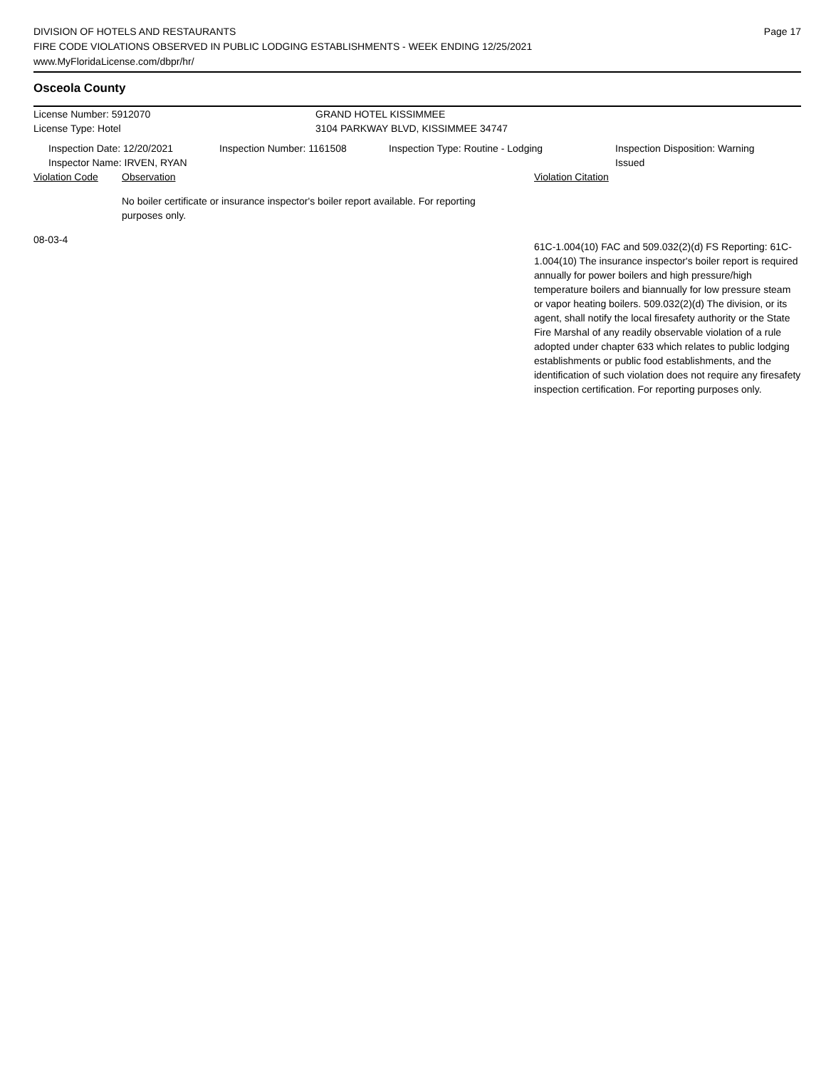DIVISION OF HOTELS AND RESTAURANTS
FIRE CODE VIOLATIONS OBSERVED IN PUBLIC LODGING ESTABLISHMENTS - WEEK ENDING 12/25/2021
www.MyFloridaLicense.com/dbpr/hr/
Page 17
Osceola County
License Number: 5912070 GRAND HOTEL KISSIMMEE
License Type: Hotel 3104 PARKWAY BLVD, KISSIMMEE 34747
Inspection Date: 12/20/2021
Inspector Name: IRVEN, RYAN
Inspection Number: 1161508 Inspection Type: Routine - Lodging Inspection Disposition: Warning
Issued
Violation Code Observation Violation Citation
No boiler certificate or insurance inspector's boiler report available. For reporting purposes only.
08-03-4
61C-1.004(10) FAC and 509.032(2)(d) FS Reporting: 61C-1.004(10) The insurance inspector's boiler report is required annually for power boilers and high pressure/high temperature boilers and biannually for low pressure steam or vapor heating boilers. 509.032(2)(d) The division, or its agent, shall notify the local firesafety authority or the State Fire Marshal of any readily observable violation of a rule adopted under chapter 633 which relates to public lodging establishments or public food establishments, and the identification of such violation does not require any firesafety inspection certification. For reporting purposes only.